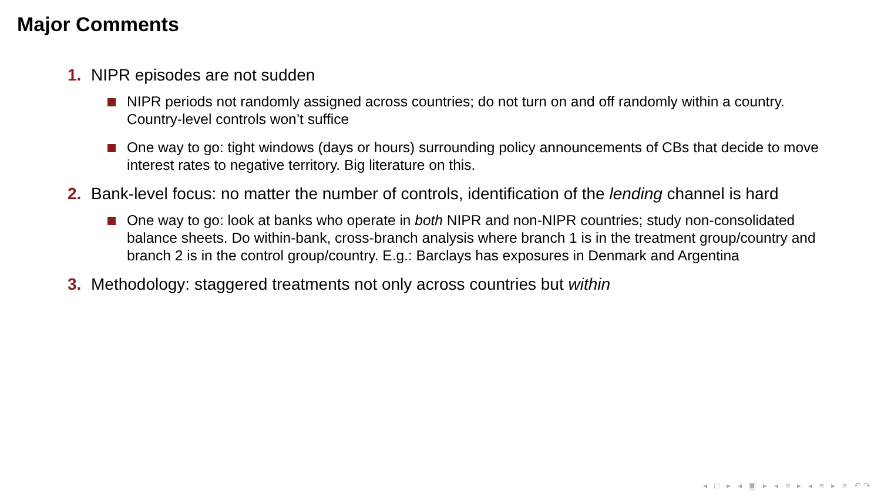Major Comments
1. NIPR episodes are not sudden
NIPR periods not randomly assigned across countries; do not turn on and off randomly within a country. Country-level controls won’t suffice
One way to go: tight windows (days or hours) surrounding policy announcements of CBs that decide to move interest rates to negative territory. Big literature on this.
2. Bank-level focus: no matter the number of controls, identification of the lending channel is hard
One way to go: look at banks who operate in both NIPR and non-NIPR countries; study non-consolidated balance sheets. Do within-bank, cross-branch analysis where branch 1 is in the treatment group/country and branch 2 is in the control group/country. E.g.: Barclays has exposures in Denmark and Argentina
3. Methodology: staggered treatments not only across countries but within
◂ □ ▸ ◂ ▣ ▸ ◂ ≡ ▸ ◂ ≡ ▸ ≡ ↶↷